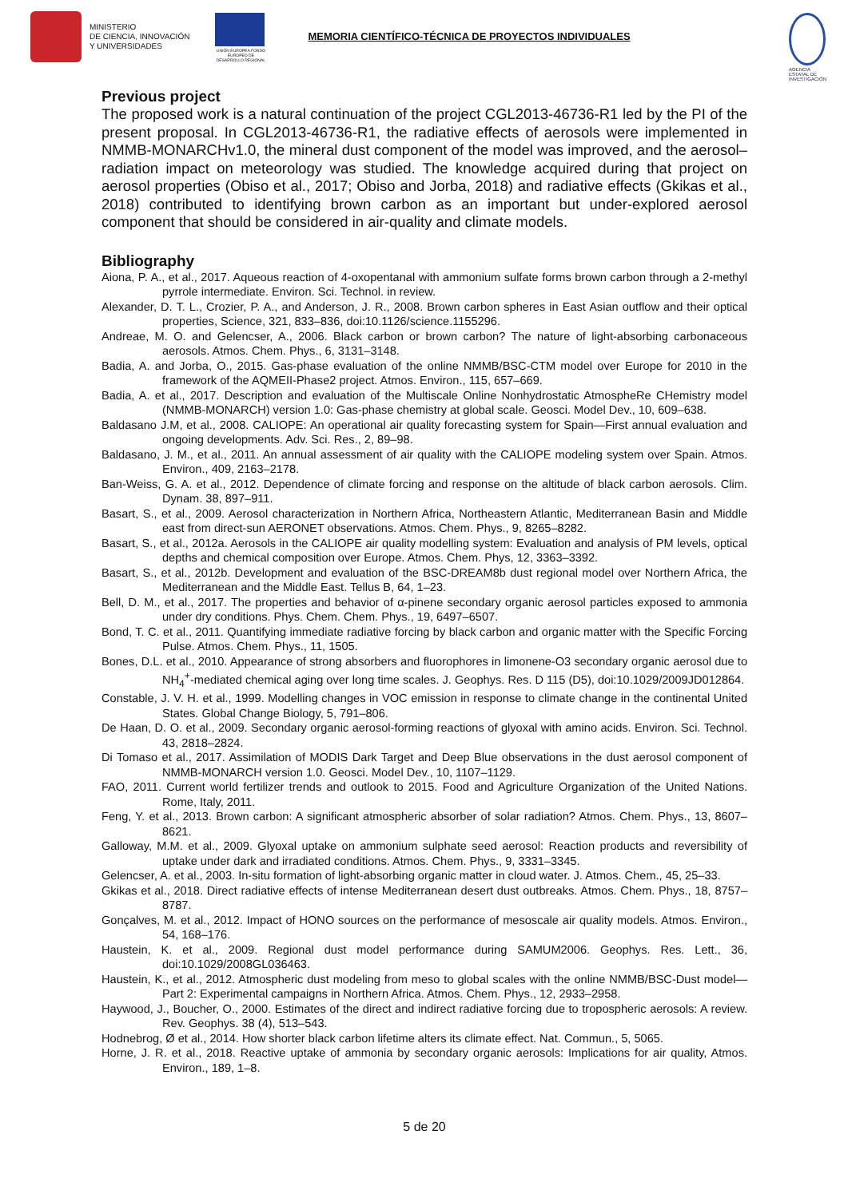MINISTERIO
DE CIENCIA, INNOVACIÓN
Y UNIVERSIDADES
UNIÓN EUROPEA FONDO EUROPEO DE DESARROLLO REGIONAL
MEMORIA CIENTÍFICO-TÉCNICA DE PROYECTOS INDIVIDUALES
AGENCIA ESTATAL DE INVESTIGACIÓN
Previous project
The proposed work is a natural continuation of the project CGL2013-46736-R1 led by the PI of the present proposal. In CGL2013-46736-R1, the radiative effects of aerosols were implemented in NMMB-MONARCHv1.0, the mineral dust component of the model was improved, and the aerosol–radiation impact on meteorology was studied. The knowledge acquired during that project on aerosol properties (Obiso et al., 2017; Obiso and Jorba, 2018) and radiative effects (Gkikas et al., 2018) contributed to identifying brown carbon as an important but under-explored aerosol component that should be considered in air-quality and climate models.
Bibliography
Aiona, P. A., et al., 2017. Aqueous reaction of 4-oxopentanal with ammonium sulfate forms brown carbon through a 2-methyl pyrrole intermediate. Environ. Sci. Technol. in review.
Alexander, D. T. L., Crozier, P. A., and Anderson, J. R., 2008. Brown carbon spheres in East Asian outflow and their optical properties, Science, 321, 833–836, doi:10.1126/science.1155296.
Andreae, M. O. and Gelencser, A., 2006. Black carbon or brown carbon? The nature of light-absorbing carbonaceous aerosols. Atmos. Chem. Phys., 6, 3131–3148.
Badia, A. and Jorba, O., 2015. Gas-phase evaluation of the online NMMB/BSC-CTM model over Europe for 2010 in the framework of the AQMEII-Phase2 project. Atmos. Environ., 115, 657–669.
Badia, A. et al., 2017. Description and evaluation of the Multiscale Online Nonhydrostatic AtmospheRe CHemistry model (NMMB-MONARCH) version 1.0: Gas-phase chemistry at global scale. Geosci. Model Dev., 10, 609–638.
Baldasano J.M, et al., 2008. CALIOPE: An operational air quality forecasting system for Spain—First annual evaluation and ongoing developments. Adv. Sci. Res., 2, 89–98.
Baldasano, J. M., et al., 2011. An annual assessment of air quality with the CALIOPE modeling system over Spain. Atmos. Environ., 409, 2163–2178.
Ban-Weiss, G. A. et al., 2012. Dependence of climate forcing and response on the altitude of black carbon aerosols. Clim. Dynam. 38, 897–911.
Basart, S., et al., 2009. Aerosol characterization in Northern Africa, Northeastern Atlantic, Mediterranean Basin and Middle east from direct-sun AERONET observations. Atmos. Chem. Phys., 9, 8265–8282.
Basart, S., et al., 2012a. Aerosols in the CALIOPE air quality modelling system: Evaluation and analysis of PM levels, optical depths and chemical composition over Europe. Atmos. Chem. Phys, 12, 3363–3392.
Basart, S., et al., 2012b. Development and evaluation of the BSC-DREAM8b dust regional model over Northern Africa, the Mediterranean and the Middle East. Tellus B, 64, 1–23.
Bell, D. M., et al., 2017. The properties and behavior of α-pinene secondary organic aerosol particles exposed to ammonia under dry conditions. Phys. Chem. Chem. Phys., 19, 6497–6507.
Bond, T. C. et al., 2011. Quantifying immediate radiative forcing by black carbon and organic matter with the Specific Forcing Pulse. Atmos. Chem. Phys., 11, 1505.
Bones, D.L. et al., 2010. Appearance of strong absorbers and fluorophores in limonene-O3 secondary organic aerosol due to NH<sub>4</sub><sup>+</sup>-mediated chemical aging over long time scales. J. Geophys. Res. D 115 (D5), doi:10.1029/2009JD012864.
Constable, J. V. H. et al., 1999. Modelling changes in VOC emission in response to climate change in the continental United States. Global Change Biology, 5, 791–806.
De Haan, D. O. et al., 2009. Secondary organic aerosol-forming reactions of glyoxal with amino acids. Environ. Sci. Technol. 43, 2818–2824.
Di Tomaso et al., 2017. Assimilation of MODIS Dark Target and Deep Blue observations in the dust aerosol component of NMMB-MONARCH version 1.0. Geosci. Model Dev., 10, 1107–1129.
FAO, 2011. Current world fertilizer trends and outlook to 2015. Food and Agriculture Organization of the United Nations. Rome, Italy, 2011.
Feng, Y. et al., 2013. Brown carbon: A significant atmospheric absorber of solar radiation? Atmos. Chem. Phys., 13, 8607–8621.
Galloway, M.M. et al., 2009. Glyoxal uptake on ammonium sulphate seed aerosol: Reaction products and reversibility of uptake under dark and irradiated conditions. Atmos. Chem. Phys., 9, 3331–3345.
Gelencser, A. et al., 2003. In-situ formation of light-absorbing organic matter in cloud water. J. Atmos. Chem., 45, 25–33.
Gkikas et al., 2018. Direct radiative effects of intense Mediterranean desert dust outbreaks. Atmos. Chem. Phys., 18, 8757–8787.
Gonçalves, M. et al., 2012. Impact of HONO sources on the performance of mesoscale air quality models. Atmos. Environ., 54, 168–176.
Haustein, K. et al., 2009. Regional dust model performance during SAMUM2006. Geophys. Res. Lett., 36, doi:10.1029/2008GL036463.
Haustein, K., et al., 2012. Atmospheric dust modeling from meso to global scales with the online NMMB/BSC-Dust model—Part 2: Experimental campaigns in Northern Africa. Atmos. Chem. Phys., 12, 2933–2958.
Haywood, J., Boucher, O., 2000. Estimates of the direct and indirect radiative forcing due to tropospheric aerosols: A review. Rev. Geophys. 38 (4), 513–543.
Hodnebrog, Ø et al., 2014. How shorter black carbon lifetime alters its climate effect. Nat. Commun., 5, 5065.
Horne, J. R. et al., 2018. Reactive uptake of ammonia by secondary organic aerosols: Implications for air quality, Atmos. Environ., 189, 1–8.
5 de 20